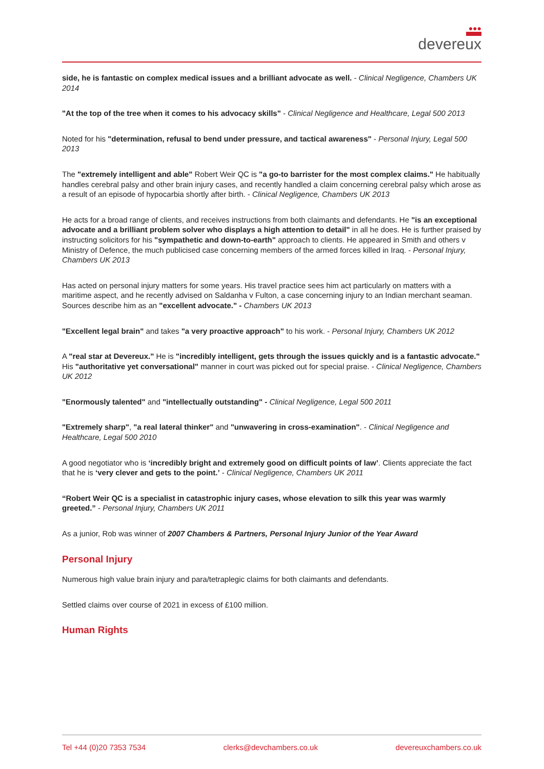●●●
devereux
side, he is fantastic on complex medical issues and a brilliant advocate as well. - Clinical Negligence, Chambers UK 2014
"At the top of the tree when it comes to his advocacy skills" - Clinical Negligence and Healthcare, Legal 500 2013
Noted for his "determination, refusal to bend under pressure, and tactical awareness" - Personal Injury, Legal 500 2013
The "extremely intelligent and able" Robert Weir QC is "a go-to barrister for the most complex claims." He habitually handles cerebral palsy and other brain injury cases, and recently handled a claim concerning cerebral palsy which arose as a result of an episode of hypocarbia shortly after birth. - Clinical Negligence, Chambers UK 2013
He acts for a broad range of clients, and receives instructions from both claimants and defendants. He "is an exceptional advocate and a brilliant problem solver who displays a high attention to detail" in all he does. He is further praised by instructing solicitors for his "sympathetic and down-to-earth" approach to clients. He appeared in Smith and others v Ministry of Defence, the much publicised case concerning members of the armed forces killed in Iraq. - Personal Injury, Chambers UK 2013
Has acted on personal injury matters for some years. His travel practice sees him act particularly on matters with a maritime aspect, and he recently advised on Saldanha v Fulton, a case concerning injury to an Indian merchant seaman. Sources describe him as an "excellent advocate." - Chambers UK 2013
"Excellent legal brain" and takes "a very proactive approach" to his work. - Personal Injury, Chambers UK 2012
A "real star at Devereux." He is "incredibly intelligent, gets through the issues quickly and is a fantastic advocate." His "authoritative yet conversational" manner in court was picked out for special praise. - Clinical Negligence, Chambers UK 2012
"Enormously talented" and "intellectually outstanding" - Clinical Negligence, Legal 500 2011
"Extremely sharp", "a real lateral thinker" and "unwavering in cross-examination". - Clinical Negligence and Healthcare, Legal 500 2010
A good negotiator who is ‘incredibly bright and extremely good on difficult points of law’. Clients appreciate the fact that he is ‘very clever and gets to the point.’ - Clinical Negligence, Chambers UK 2011
“Robert Weir QC is a specialist in catastrophic injury cases, whose elevation to silk this year was warmly greeted.” - Personal Injury, Chambers UK 2011
As a junior, Rob was winner of 2007 Chambers & Partners, Personal Injury Junior of the Year Award
Personal Injury
Numerous high value brain injury and para/tetraplegic claims for both claimants and defendants.
Settled claims over course of 2021 in excess of £100 million.
Human Rights
Tel +44 (0)20 7353 7534 clerks@devchambers.co.uk devereuxchambers.co.uk